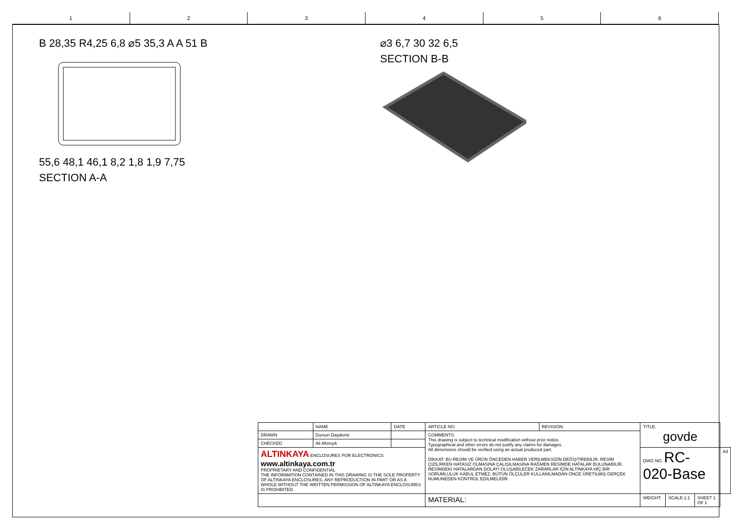1 2 3 4 5 6
B 28,35 R4,25 6,8 ⌀5 35,3 A A 51 B
55,6 48,1 46,1 8,2 1,8 1,9 7,75
SECTION A-A
⌀3 6,7 30 32 6,5
SECTION B-B
| | NAME | DATE | ARTICLE NO: | REVISION: | TITLE: govde | | | |
| DRAWN | Dursun Daşdemir | | COMMENTS: This drawing is subject to technical modification without prior notice. Typographical and other errors do not justify any claims for damages. All dimensions should be verified using an actual produced part. DİKKAT: BU RESİM VE ÜRÜN ÖNCEDEN HABER VERİLMEKSİZİN DEĞİŞTİREBİLİR. RESİM ÇİZİLİRKEN HATASIZ OLMASINA ÇALIŞILMASINA RAĞMEN RESİMDE HATALAR BULUNABİLİR. RESİMDEKİ HATALARDAN DOLAYI OLUŞABİLECEK ZARARLAR İÇİN ALTINKAYA HİÇ BİR SORUMLULUK KABUL ETMEZ. BÜTÜN ÖLÇÜLER KULLANILMADAN ÖNCE ÜRETİLMİŞ GERÇEK NUMUNEDEN KONTROL EDİLMELİDİR. | | | | | |
| CHECKED | Ali Altınışık | | | | | | | |
| ALTINKAYA ENCLOSURES FOR ELECTRONICS www.altinkaya.com.tr PROPRIETARY AND CONFIDENTIAL THE INFORMATION CONTAINED IN THIS DRAWING IS THE SOLE PROPERTY OF ALTINKAYA ENCLOSURES. ANY REPRODUCTION IN PART OR AS A WHOLE WITHOUT THE WRITTEN PERMISSION OF ALTINKAYA ENCLOSURES IS PROHIBITED. | | | | | DWG NO. RC-020-Base | | | A4 |
| | | | MATERIAL: | | WEIGHT: | SCALE:1:1 | SHEET 1 OF 1 | |